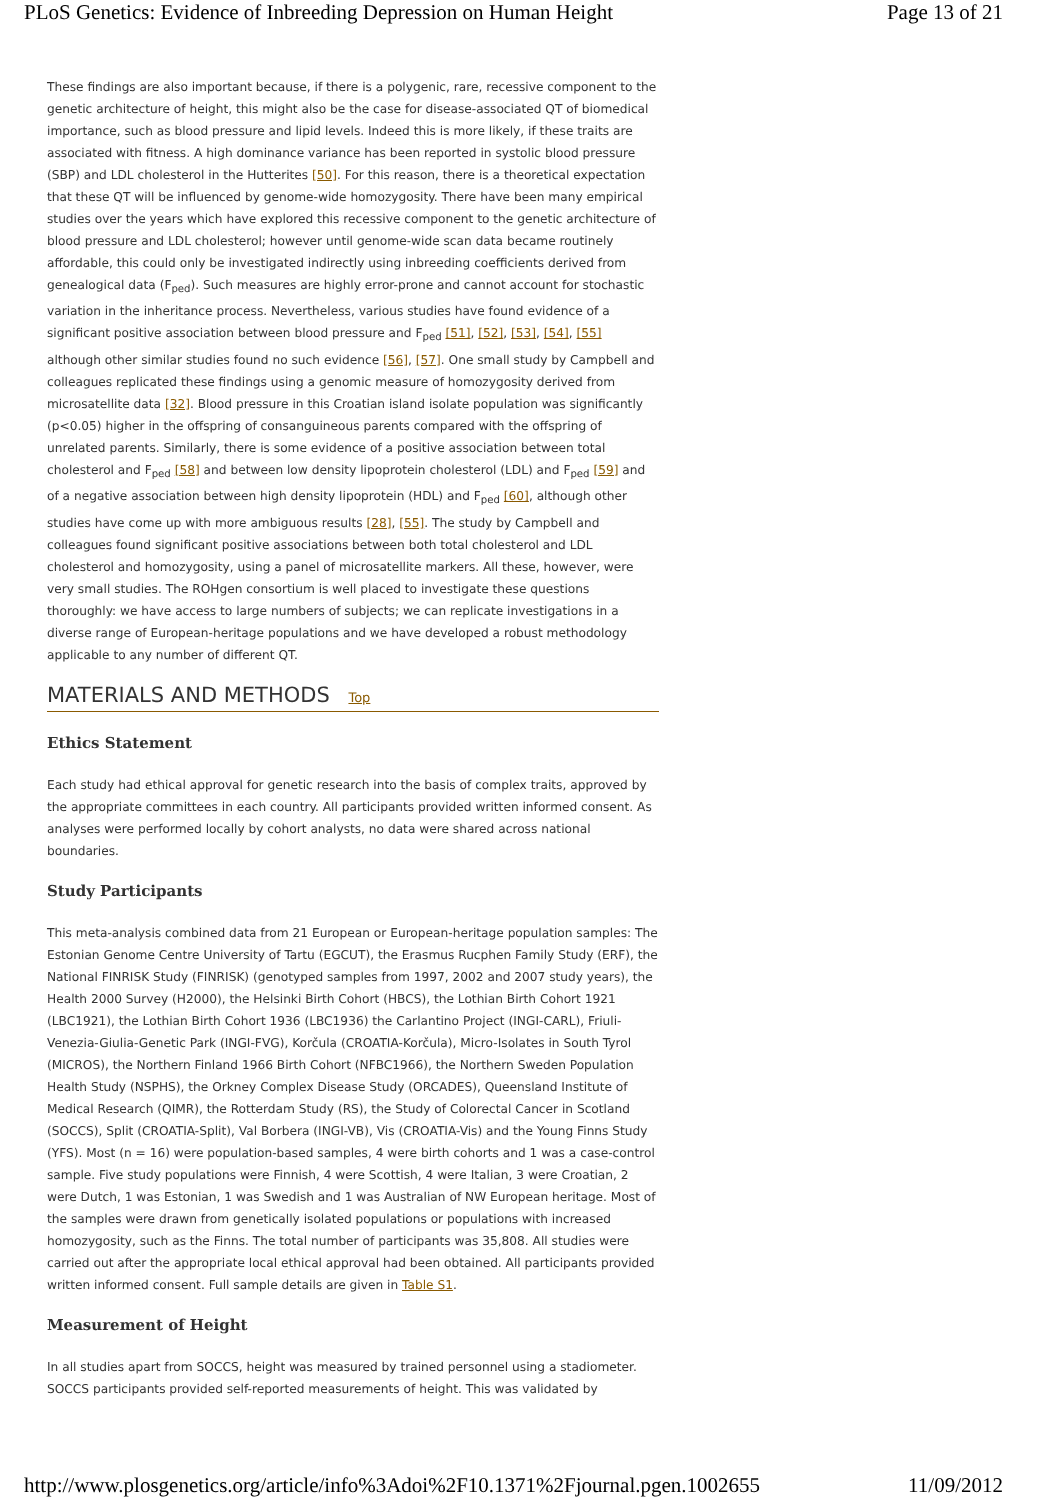PLoS Genetics: Evidence of Inbreeding Depression on Human Height Page 13 of 21
These findings are also important because, if there is a polygenic, rare, recessive component to the genetic architecture of height, this might also be the case for disease-associated QT of biomedical importance, such as blood pressure and lipid levels. Indeed this is more likely, if these traits are associated with fitness. A high dominance variance has been reported in systolic blood pressure (SBP) and LDL cholesterol in the Hutterites [50]. For this reason, there is a theoretical expectation that these QT will be influenced by genome-wide homozygosity. There have been many empirical studies over the years which have explored this recessive component to the genetic architecture of blood pressure and LDL cholesterol; however until genome-wide scan data became routinely affordable, this could only be investigated indirectly using inbreeding coefficients derived from genealogical data (F<sub>ped</sub>). Such measures are highly error-prone and cannot account for stochastic variation in the inheritance process. Nevertheless, various studies have found evidence of a significant positive association between blood pressure and F<sub>ped</sub> [51], [52], [53], [54], [55] although other similar studies found no such evidence [56], [57]. One small study by Campbell and colleagues replicated these findings using a genomic measure of homozygosity derived from microsatellite data [32]. Blood pressure in this Croatian island isolate population was significantly (p<0.05) higher in the offspring of consanguineous parents compared with the offspring of unrelated parents. Similarly, there is some evidence of a positive association between total cholesterol and F<sub>ped</sub> [58] and between low density lipoprotein cholesterol (LDL) and F<sub>ped</sub> [59] and of a negative association between high density lipoprotein (HDL) and F<sub>ped</sub> [60], although other studies have come up with more ambiguous results [28], [55]. The study by Campbell and colleagues found significant positive associations between both total cholesterol and LDL cholesterol and homozygosity, using a panel of microsatellite markers. All these, however, were very small studies. The ROHgen consortium is well placed to investigate these questions thoroughly: we have access to large numbers of subjects; we can replicate investigations in a diverse range of European-heritage populations and we have developed a robust methodology applicable to any number of different QT.
MATERIALS AND METHODS Top
Ethics Statement
Each study had ethical approval for genetic research into the basis of complex traits, approved by the appropriate committees in each country. All participants provided written informed consent. As analyses were performed locally by cohort analysts, no data were shared across national boundaries.
Study Participants
This meta-analysis combined data from 21 European or European-heritage population samples: The Estonian Genome Centre University of Tartu (EGCUT), the Erasmus Rucphen Family Study (ERF), the National FINRISK Study (FINRISK) (genotyped samples from 1997, 2002 and 2007 study years), the Health 2000 Survey (H2000), the Helsinki Birth Cohort (HBCS), the Lothian Birth Cohort 1921 (LBC1921), the Lothian Birth Cohort 1936 (LBC1936) the Carlantino Project (INGI-CARL), Friuli-Venezia-Giulia-Genetic Park (INGI-FVG), Korčula (CROATIA-Korčula), Micro-Isolates in South Tyrol (MICROS), the Northern Finland 1966 Birth Cohort (NFBC1966), the Northern Sweden Population Health Study (NSPHS), the Orkney Complex Disease Study (ORCADES), Queensland Institute of Medical Research (QIMR), the Rotterdam Study (RS), the Study of Colorectal Cancer in Scotland (SOCCS), Split (CROATIA-Split), Val Borbera (INGI-VB), Vis (CROATIA-Vis) and the Young Finns Study (YFS). Most (n = 16) were population-based samples, 4 were birth cohorts and 1 was a case-control sample. Five study populations were Finnish, 4 were Scottish, 4 were Italian, 3 were Croatian, 2 were Dutch, 1 was Estonian, 1 was Swedish and 1 was Australian of NW European heritage. Most of the samples were drawn from genetically isolated populations or populations with increased homozygosity, such as the Finns. The total number of participants was 35,808. All studies were carried out after the appropriate local ethical approval had been obtained. All participants provided written informed consent. Full sample details are given in Table S1.
Measurement of Height
In all studies apart from SOCCS, height was measured by trained personnel using a stadiometer. SOCCS participants provided self-reported measurements of height. This was validated by
http://www.plosgenetics.org/article/info%3Adoi%2F10.1371%2Fjournal.pgen.1002655 11/09/2012